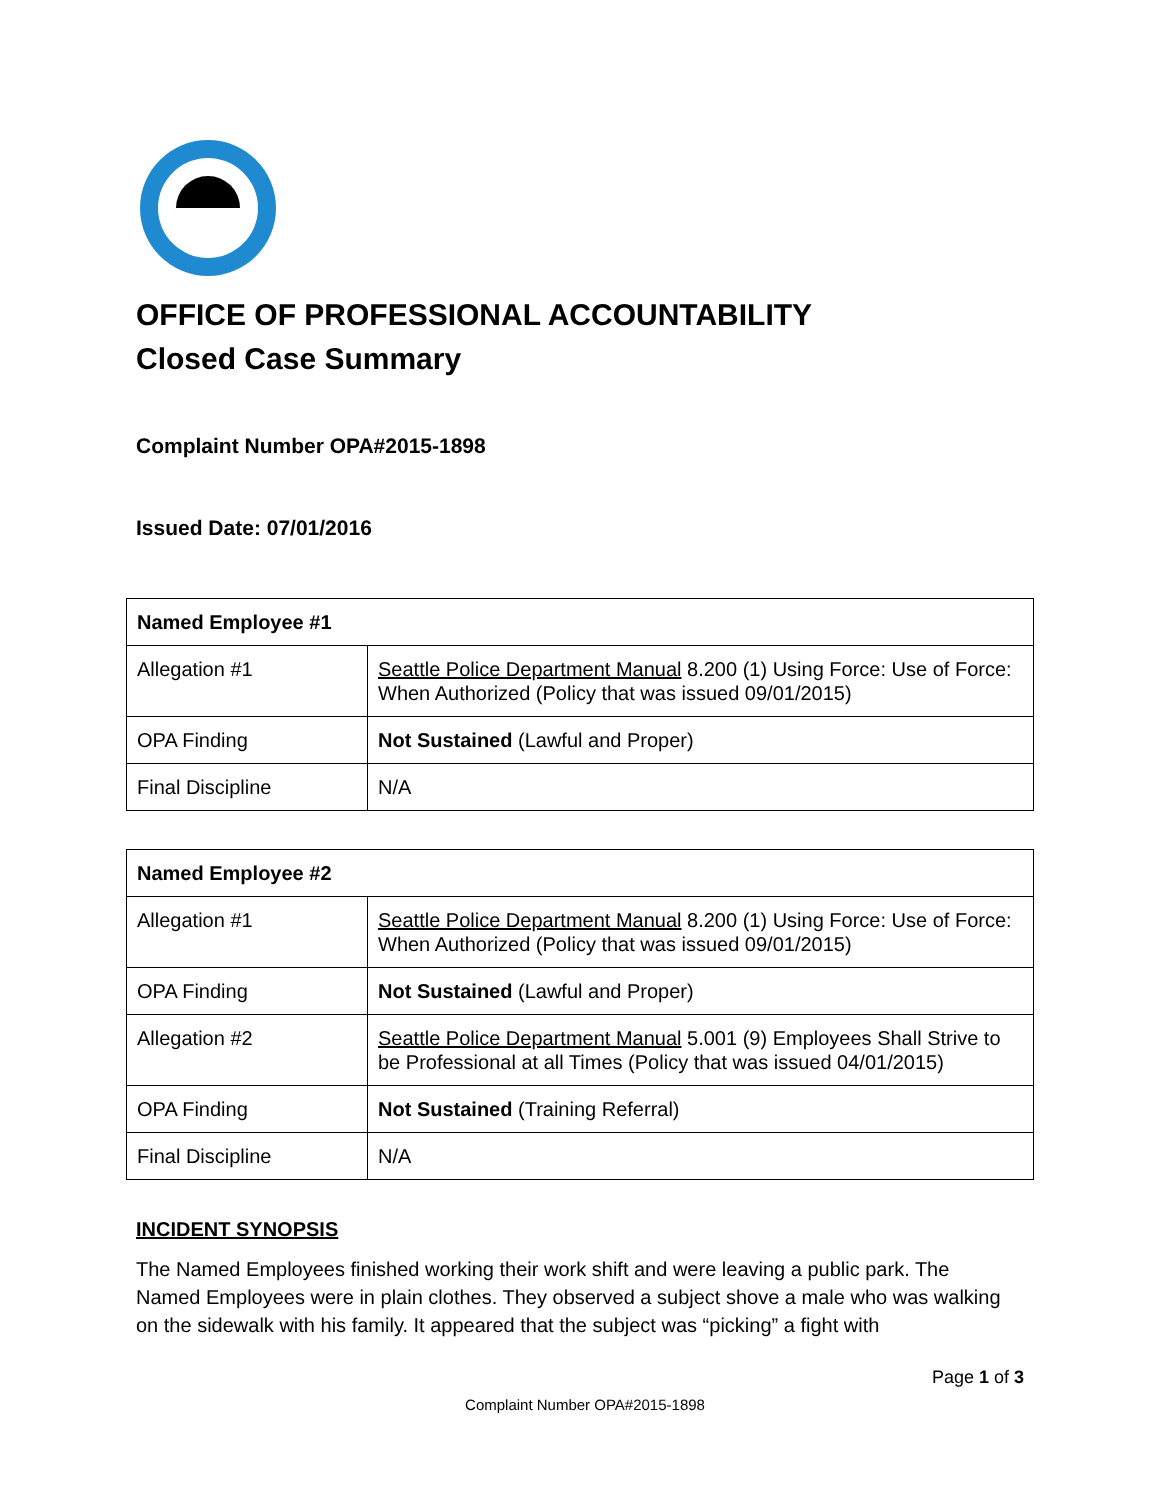OFFICE OF PROFESSIONAL ACCOUNTABILITY
Closed Case Summary
Complaint Number OPA#2015-1898
Issued Date: 07/01/2016
| Named Employee #1 | |
| --- | --- |
| Allegation #1 | Seattle Police Department Manual 8.200 (1) Using Force: Use of Force: When Authorized (Policy that was issued 09/01/2015) |
| OPA Finding | Not Sustained (Lawful and Proper) |
| Final Discipline | N/A |
| Named Employee #2 | |
| --- | --- |
| Allegation #1 | Seattle Police Department Manual 8.200 (1) Using Force: Use of Force: When Authorized (Policy that was issued 09/01/2015) |
| OPA Finding | Not Sustained (Lawful and Proper) |
| Allegation #2 | Seattle Police Department Manual 5.001 (9) Employees Shall Strive to be Professional at all Times (Policy that was issued 04/01/2015) |
| OPA Finding | Not Sustained (Training Referral) |
| Final Discipline | N/A |
INCIDENT SYNOPSIS
The Named Employees finished working their work shift and were leaving a public park. The Named Employees were in plain clothes. They observed a subject shove a male who was walking on the sidewalk with his family. It appeared that the subject was “picking” a fight with
Page 1 of 3
Complaint Number OPA#2015-1898